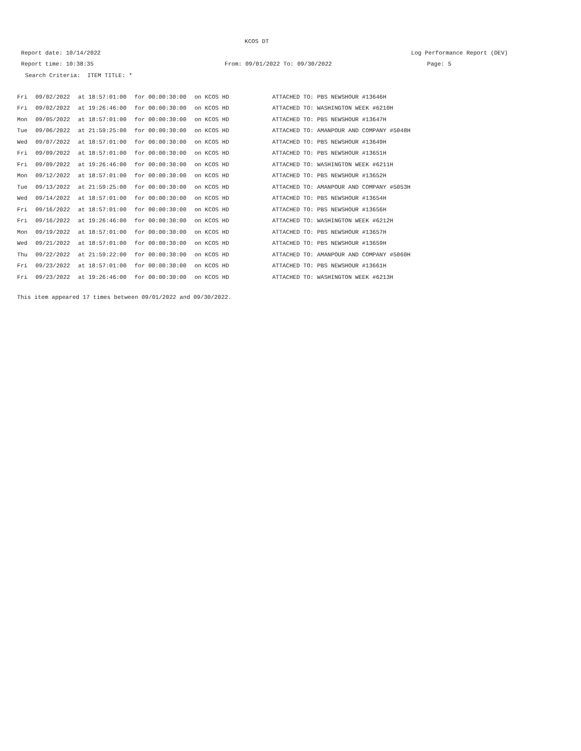KCOS DT
Report date: 10/14/2022 Log Performance Report (DEV)
Report time: 10:38:35 From: 09/01/2022 To: 09/30/2022 Page: 5
Search Criteria: ITEM TITLE: *
| Fri | 09/02/2022 | at 18:57:01:00 | for 00:00:30:00 | on KCOS HD | ATTACHED TO: PBS NEWSHOUR #13646H |
| Fri | 09/02/2022 | at 19:26:46:00 | for 00:00:30:00 | on KCOS HD | ATTACHED TO: WASHINGTON WEEK #6210H |
| Mon | 09/05/2022 | at 18:57:01:00 | for 00:00:30:00 | on KCOS HD | ATTACHED TO: PBS NEWSHOUR #13647H |
| Tue | 09/06/2022 | at 21:59:25:00 | for 00:00:30:00 | on KCOS HD | ATTACHED TO: AMANPOUR AND COMPANY #5048H |
| Wed | 09/07/2022 | at 18:57:01:00 | for 00:00:30:00 | on KCOS HD | ATTACHED TO: PBS NEWSHOUR #13649H |
| Fri | 09/09/2022 | at 18:57:01:00 | for 00:00:30:00 | on KCOS HD | ATTACHED TO: PBS NEWSHOUR #13651H |
| Fri | 09/09/2022 | at 19:26:46:00 | for 00:00:30:00 | on KCOS HD | ATTACHED TO: WASHINGTON WEEK #6211H |
| Mon | 09/12/2022 | at 18:57:01:00 | for 00:00:30:00 | on KCOS HD | ATTACHED TO: PBS NEWSHOUR #13652H |
| Tue | 09/13/2022 | at 21:59:25:00 | for 00:00:30:00 | on KCOS HD | ATTACHED TO: AMANPOUR AND COMPANY #5053H |
| Wed | 09/14/2022 | at 18:57:01:00 | for 00:00:30:00 | on KCOS HD | ATTACHED TO: PBS NEWSHOUR #13654H |
| Fri | 09/16/2022 | at 18:57:01:00 | for 00:00:30:00 | on KCOS HD | ATTACHED TO: PBS NEWSHOUR #13656H |
| Fri | 09/16/2022 | at 19:26:46:00 | for 00:00:30:00 | on KCOS HD | ATTACHED TO: WASHINGTON WEEK #6212H |
| Mon | 09/19/2022 | at 18:57:01:00 | for 00:00:30:00 | on KCOS HD | ATTACHED TO: PBS NEWSHOUR #13657H |
| Wed | 09/21/2022 | at 18:57:01:00 | for 00:00:30:00 | on KCOS HD | ATTACHED TO: PBS NEWSHOUR #13659H |
| Thu | 09/22/2022 | at 21:59:22:00 | for 00:00:30:00 | on KCOS HD | ATTACHED TO: AMANPOUR AND COMPANY #5060H |
| Fri | 09/23/2022 | at 18:57:01:00 | for 00:00:30:00 | on KCOS HD | ATTACHED TO: PBS NEWSHOUR #13661H |
| Fri | 09/23/2022 | at 19:26:46:00 | for 00:00:30:00 | on KCOS HD | ATTACHED TO: WASHINGTON WEEK #6213H |
This item appeared 17 times between 09/01/2022 and 09/30/2022.